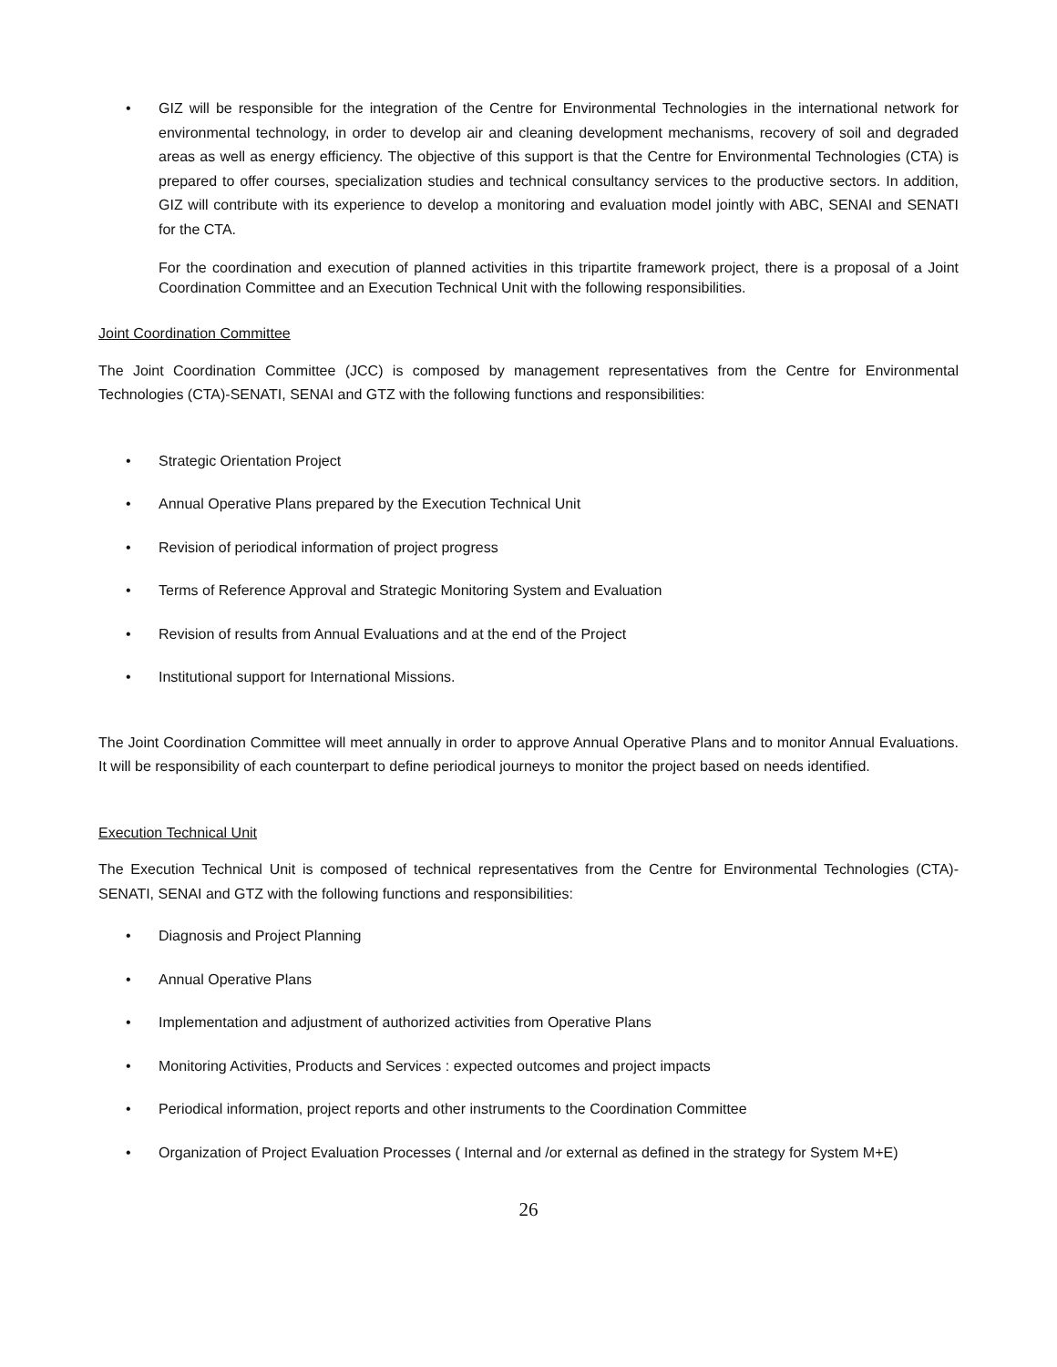• GIZ will be responsible for the integration of the Centre for Environmental Technologies in the international network for environmental technology, in order to develop air and cleaning development mechanisms, recovery of soil and degraded areas as well as energy efficiency. The objective of this support is that the Centre for Environmental Technologies (CTA) is prepared to offer courses, specialization studies and technical consultancy services to the productive sectors. In addition, GIZ will contribute with its experience to develop a monitoring and evaluation model jointly with ABC, SENAI and SENATI for the CTA.
For the coordination and execution of planned activities in this tripartite framework project, there is a proposal of a Joint Coordination Committee and an Execution Technical Unit with the following responsibilities.
Joint Coordination Committee
The Joint Coordination Committee (JCC) is composed by management representatives from the Centre for Environmental Technologies (CTA)-SENATI, SENAI and GTZ with the following functions and responsibilities:
• Strategic Orientation Project
• Annual Operative Plans prepared by the Execution Technical Unit
• Revision of periodical information of project progress
• Terms of Reference Approval and Strategic Monitoring System and Evaluation
• Revision of results from Annual Evaluations and at the end of the Project
• Institutional support for International Missions.
The Joint Coordination Committee will meet annually in order to approve Annual Operative Plans and to monitor Annual Evaluations. It will be responsibility of each counterpart to define periodical journeys to monitor the project based on needs identified.
Execution Technical Unit
The Execution Technical Unit is composed of technical representatives from the Centre for Environmental Technologies (CTA)-SENATI, SENAI and GTZ with the following functions and responsibilities:
• Diagnosis and Project Planning
• Annual Operative Plans
• Implementation and adjustment of authorized activities from Operative Plans
• Monitoring Activities, Products and Services : expected outcomes and project impacts
• Periodical information, project reports and other instruments to the Coordination Committee
• Organization of Project Evaluation Processes ( Internal and /or external as defined in the strategy for System M+E)
26